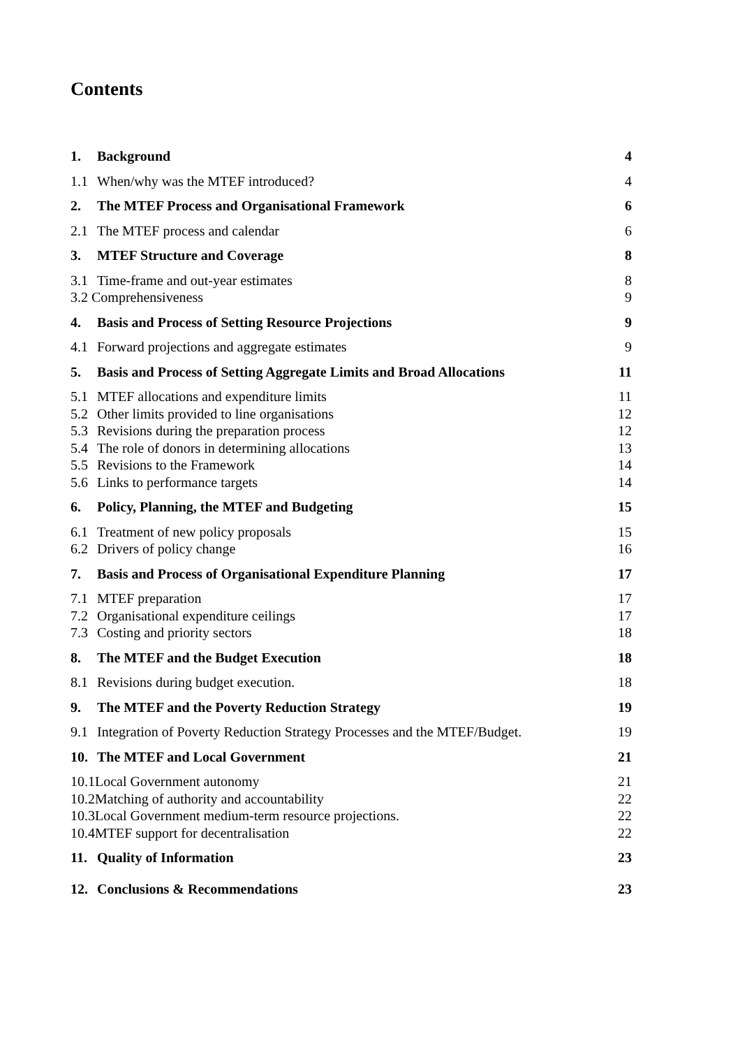Contents
1. Background 4
1.1 When/why was the MTEF introduced? 4
2. The MTEF Process and Organisational Framework 6
2.1 The MTEF process and calendar 6
3. MTEF Structure and Coverage 8
3.1 Time-frame and out-year estimates 8
3.2 Comprehensiveness 9
4. Basis and Process of Setting Resource Projections 9
4.1 Forward projections and aggregate estimates 9
5. Basis and Process of Setting Aggregate Limits and Broad Allocations 11
5.1 MTEF allocations and expenditure limits 11
5.2 Other limits provided to line organisations 12
5.3 Revisions during the preparation process 12
5.4 The role of donors in determining allocations 13
5.5 Revisions to the Framework 14
5.6 Links to performance targets 14
6. Policy, Planning, the MTEF and Budgeting 15
6.1 Treatment of new policy proposals 15
6.2 Drivers of policy change 16
7. Basis and Process of Organisational Expenditure Planning 17
7.1 MTEF preparation 17
7.2 Organisational expenditure ceilings 17
7.3 Costing and priority sectors 18
8. The MTEF and the Budget Execution 18
8.1 Revisions during budget execution. 18
9. The MTEF and the Poverty Reduction Strategy 19
9.1 Integration of Poverty Reduction Strategy Processes and the MTEF/Budget. 19
10. The MTEF and Local Government 21
10.1Local Government autonomy 21
10.2Matching of authority and accountability 22
10.3Local Government medium-term resource projections. 22
10.4MTEF support for decentralisation 22
11. Quality of Information 23
12. Conclusions & Recommendations 23